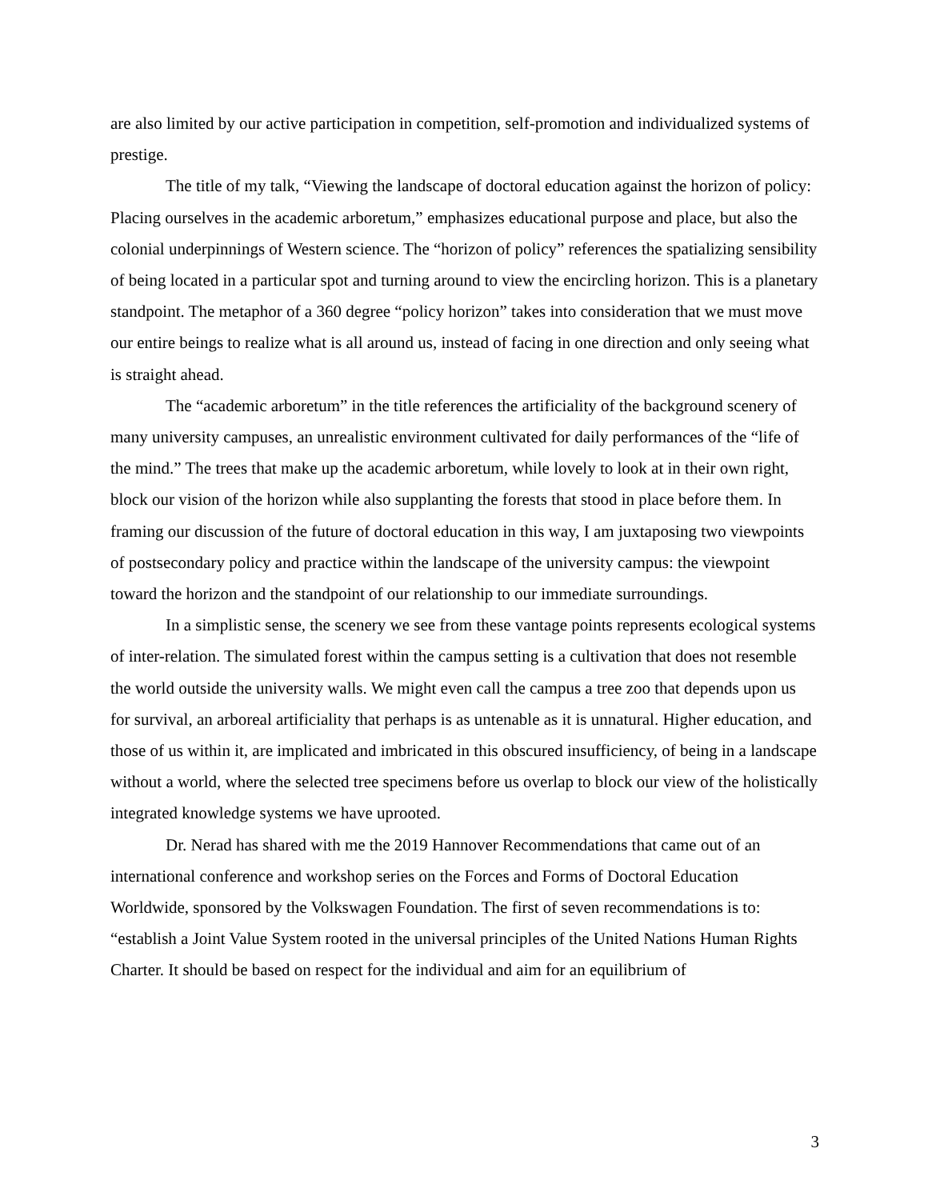are also limited by our active participation in competition, self-promotion and individualized systems of prestige.
The title of my talk, “Viewing the landscape of doctoral education against the horizon of policy: Placing ourselves in the academic arboretum,” emphasizes educational purpose and place, but also the colonial underpinnings of Western science. The “horizon of policy” references the spatializing sensibility of being located in a particular spot and turning around to view the encircling horizon. This is a planetary standpoint. The metaphor of a 360 degree “policy horizon” takes into consideration that we must move our entire beings to realize what is all around us, instead of facing in one direction and only seeing what is straight ahead.
The “academic arboretum” in the title references the artificiality of the background scenery of many university campuses, an unrealistic environment cultivated for daily performances of the “life of the mind.” The trees that make up the academic arboretum, while lovely to look at in their own right, block our vision of the horizon while also supplanting the forests that stood in place before them. In framing our discussion of the future of doctoral education in this way, I am juxtaposing two viewpoints of postsecondary policy and practice within the landscape of the university campus: the viewpoint toward the horizon and the standpoint of our relationship to our immediate surroundings.
In a simplistic sense, the scenery we see from these vantage points represents ecological systems of inter-relation. The simulated forest within the campus setting is a cultivation that does not resemble the world outside the university walls. We might even call the campus a tree zoo that depends upon us for survival, an arboreal artificiality that perhaps is as untenable as it is unnatural. Higher education, and those of us within it, are implicated and imbricated in this obscured insufficiency, of being in a landscape without a world, where the selected tree specimens before us overlap to block our view of the holistically integrated knowledge systems we have uprooted.
Dr. Nerad has shared with me the 2019 Hannover Recommendations that came out of an international conference and workshop series on the Forces and Forms of Doctoral Education Worldwide, sponsored by the Volkswagen Foundation. The first of seven recommendations is to: “establish a Joint Value System rooted in the universal principles of the United Nations Human Rights Charter. It should be based on respect for the individual and aim for an equilibrium of
3